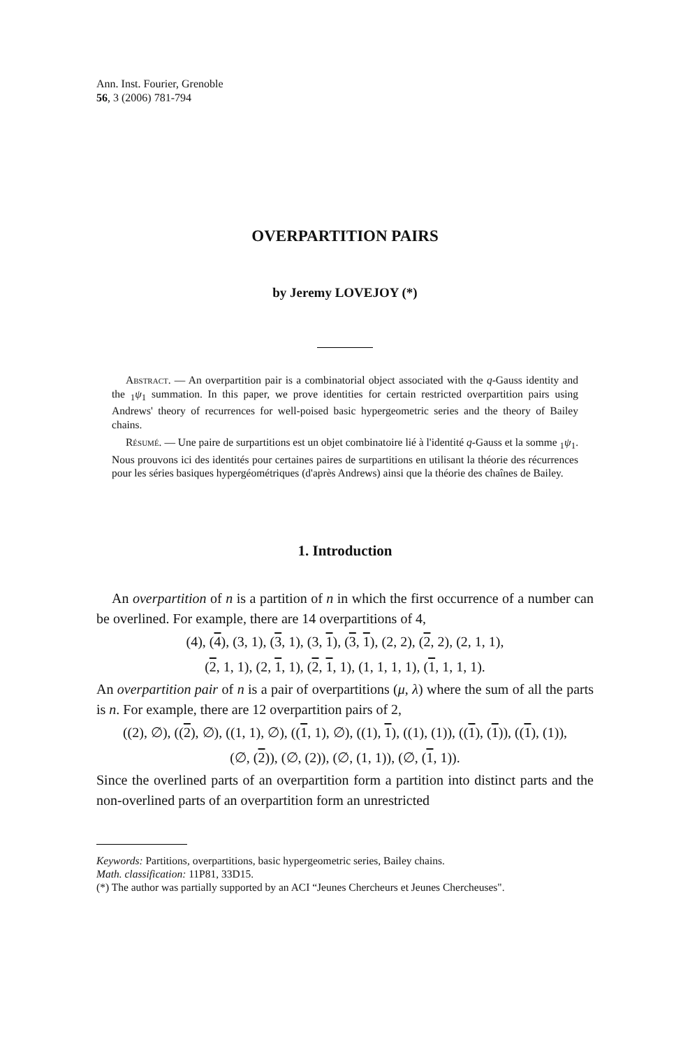Ann. Inst. Fourier, Grenoble
56, 3 (2006) 781-794
OVERPARTITION PAIRS
by Jeremy LOVEJOY (*)
Abstract. — An overpartition pair is a combinatorial object associated with the q-Gauss identity and the <sub>1</sub>ψ<sub>1</sub> summation. In this paper, we prove identities for certain restricted overpartition pairs using Andrews' theory of recurrences for well-poised basic hypergeometric series and the theory of Bailey chains.
Résumé. — Une paire de surpartitions est un objet combinatoire lié à l'identité q-Gauss et la somme <sub>1</sub>ψ<sub>1</sub>. Nous prouvons ici des identités pour certaines paires de surpartitions en utilisant la théorie des récurrences pour les séries basiques hypergéométriques (d'après Andrews) ainsi que la théorie des chaînes de Bailey.
1. Introduction
An overpartition of n is a partition of n in which the first occurrence of a number can be overlined. For example, there are 14 overpartitions of 4,
(4), (4), (3, 1), (3, 1), (3, 1), (3, 1), (2, 2), (2, 2), (2, 1, 1),
(2, 1, 1), (2, 1, 1), (2, 1, 1), (1, 1, 1, 1), (1, 1, 1, 1).
An overpartition pair of n is a pair of overpartitions (μ, λ) where the sum of all the parts is n. For example, there are 12 overpartition pairs of 2,
((2), ∅), ((2), ∅), ((1, 1), ∅), ((1, 1), ∅), ((1), 1), ((1), (1)), ((1), (1)), ((1), (1)),
(∅, (2)), (∅, (2)), (∅, (1, 1)), (∅, (1, 1)).
Since the overlined parts of an overpartition form a partition into distinct parts and the non-overlined parts of an overpartition form an unrestricted
Keywords: Partitions, overpartitions, basic hypergeometric series, Bailey chains.
Math. classification: 11P81, 33D15.
(*) The author was partially supported by an ACI “Jeunes Chercheurs et Jeunes Chercheuses".